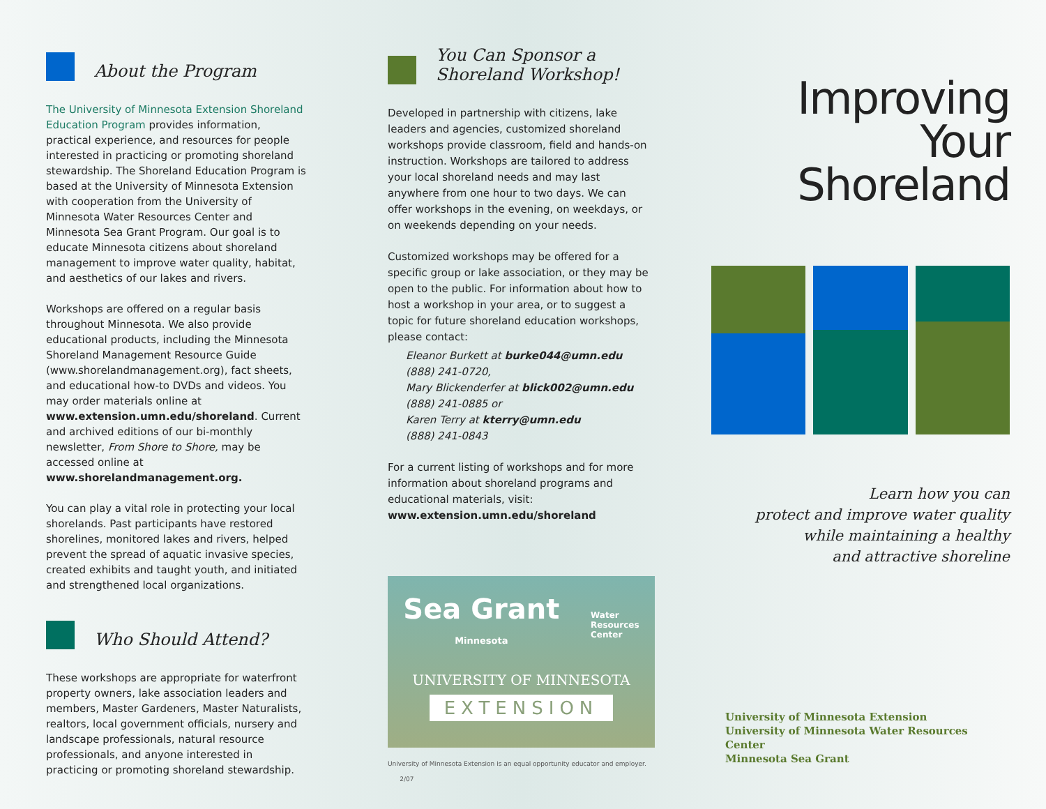About the Program
The University of Minnesota Extension Shoreland Education Program provides information, practical experience, and resources for people interested in practicing or promoting shoreland stewardship. The Shoreland Education Program is based at the University of Minnesota Extension with cooperation from the University of Minnesota Water Resources Center and Minnesota Sea Grant Program. Our goal is to educate Minnesota citizens about shoreland management to improve water quality, habitat, and aesthetics of our lakes and rivers.
Workshops are offered on a regular basis throughout Minnesota. We also provide educational products, including the Minnesota Shoreland Management Resource Guide (www.shorelandmanagement.org), fact sheets, and educational how-to DVDs and videos. You may order materials online at www.extension.umn.edu/shoreland. Current and archived editions of our bi-monthly newsletter, From Shore to Shore, may be accessed online at www.shorelandmanagement.org.
You can play a vital role in protecting your local shorelands. Past participants have restored shorelines, monitored lakes and rivers, helped prevent the spread of aquatic invasive species, created exhibits and taught youth, and initiated and strengthened local organizations.
Who Should Attend?
These workshops are appropriate for waterfront property owners, lake association leaders and members, Master Gardeners, Master Naturalists, realtors, local government officials, nursery and landscape professionals, natural resource professionals, and anyone interested in practicing or promoting shoreland stewardship.
You Can Sponsor a
Shoreland Workshop!
Developed in partnership with citizens, lake leaders and agencies, customized shoreland workshops provide classroom, field and hands-on instruction. Workshops are tailored to address your local shoreland needs and may last anywhere from one hour to two days. We can offer workshops in the evening, on weekdays, or on weekends depending on your needs.
Customized workshops may be offered for a specific group or lake association, or they may be open to the public. For information about how to host a workshop in your area, or to suggest a topic for future shoreland education workshops, please contact:
Eleanor Burkett at burke044@umn.edu
(888) 241-0720,
Mary Blickenderfer at blick002@umn.edu
(888) 241-0885 or
Karen Terry at kterry@umn.edu
(888) 241-0843
For a current listing of workshops and for more information about shoreland programs and educational materials, visit:
www.extension.umn.edu/shoreland
Sea Grant
Minnesota
Water
Resources
Center
UNIVERSITY OF MINNESOTA
EXTENSION
University of Minnesota Extension is an equal opportunity educator and employer. 2/07
Improving
Your
Shoreland
Learn how you can
protect and improve water quality
while maintaining a healthy
and attractive shoreline
University of Minnesota Extension
University of Minnesota Water Resources Center
Minnesota Sea Grant